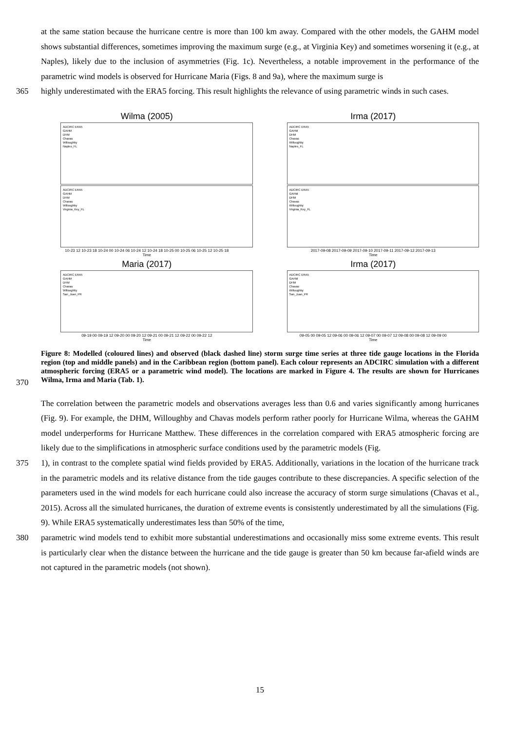at the same station because the hurricane centre is more than 100 km away. Compared with the other models, the GAHM model shows substantial differences, sometimes improving the maximum surge (e.g., at Virginia Key) and sometimes worsening it (e.g., at Naples), likely due to the inclusion of asymmetries (Fig. 1c). Nevertheless, a notable improvement in the performance of the parametric wind models is observed for Hurricane Maria (Figs. 8 and 9a), where the maximum surge is
365 highly underestimated with the ERA5 forcing. This result highlights the relevance of using parametric winds in such cases.
Wilma (2005)
ADCIRC ERA5
GAHM
DHM
Chavas
Willoughby
Naples_FL
ADCIRC ERA5
GAHM
DHM
Chavas
Willoughby
Virginia_Key_FL
10-23 12 10-23 18 10-24 00 10-24 06 10-24 12 10-24 18 10-25 00 10-25 06 10-25 12 10-25 18
Time
Irma (2017)
ADCIRC ERA5
GAHM
DHM
Chavas
Willoughby
Naples_FL
ADCIRC ERA5
GAHM
DHM
Chavas
Willoughby
Virginia_Key_FL
2017-09-08 2017-09-09 2017-09-10 2017-09-11 2017-09-12 2017-09-13
Time
Maria (2017)
ADCIRC ERA5
GAHM
DHM
Chavas
Willoughby
San_Juan_PR
09-19 00 09-19 12 09-20 00 09-20 12 09-21 00 09-21 12 09-22 00 09-22 12
Time
Irma (2017)
ADCIRC ERA5
GAHM
DHM
Chavas
Willoughby
San_Juan_PR
09-05 00 09-05 12 09-06 00 09-06 12 09-07 00 09-07 12 09-08 00 09-08 12 09-09 00
Time
370
Figure 8: Modelled (coloured lines) and observed (black dashed line) storm surge time series at three tide gauge locations in the Florida region (top and middle panels) and in the Caribbean region (bottom panel). Each colour represents an ADCIRC simulation with a different atmospheric forcing (ERA5 or a parametric wind model). The locations are marked in Figure 4. The results are shown for Hurricanes Wilma, Irma and Maria (Tab. 1).
The correlation between the parametric models and observations averages less than 0.6 and varies significantly among hurricanes (Fig. 9). For example, the DHM, Willoughby and Chavas models perform rather poorly for Hurricane Wilma, whereas the GAHM model underperforms for Hurricane Matthew. These differences in the correlation compared with ERA5 atmospheric forcing are likely due to the simplifications in atmospheric surface conditions used by the parametric models (Fig.
375 1), in contrast to the complete spatial wind fields provided by ERA5. Additionally, variations in the location of the hurricane track in the parametric models and its relative distance from the tide gauges contribute to these discrepancies. A specific selection of the parameters used in the wind models for each hurricane could also increase the accuracy of storm surge simulations (Chavas et al., 2015). Across all the simulated hurricanes, the duration of extreme events is consistently underestimated by all the simulations (Fig. 9). While ERA5 systematically underestimates less than 50% of the time,
380 parametric wind models tend to exhibit more substantial underestimations and occasionally miss some extreme events. This result is particularly clear when the distance between the hurricane and the tide gauge is greater than 50 km because far-afield winds are not captured in the parametric models (not shown).
15